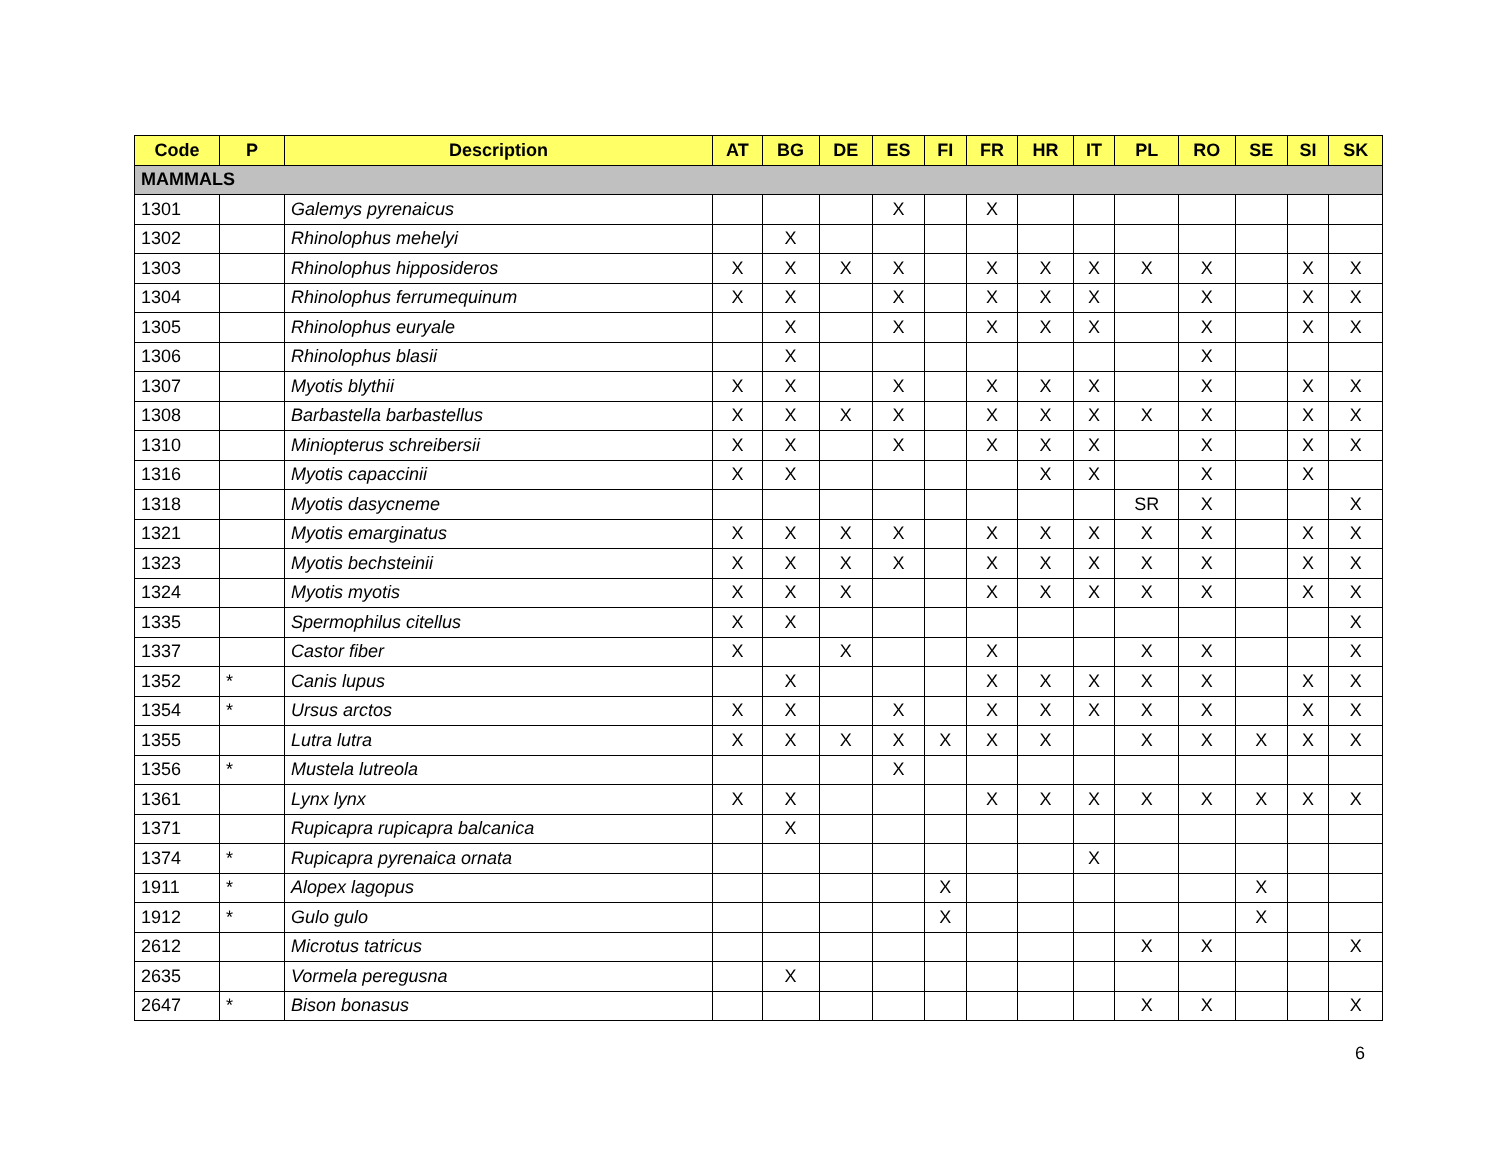| Code | P | Description | AT | BG | DE | ES | FI | FR | HR | IT | PL | RO | SE | SI | SK |
| --- | --- | --- | --- | --- | --- | --- | --- | --- | --- | --- | --- | --- | --- | --- | --- |
| MAMMALS | | | | | | | | | | | | | | | |
| 1301 | | Galemys pyrenaicus | | | | X | | X | | | | | | | |
| 1302 | | Rhinolophus mehelyi | | X | | | | | | | | | | | |
| 1303 | | Rhinolophus hipposideros | X | X | X | X | | X | X | X | X | X | | X | X |
| 1304 | | Rhinolophus ferrumequinum | X | X | | X | | X | X | X | | X | | X | X |
| 1305 | | Rhinolophus euryale | | X | | X | | X | X | X | | X | | X | X |
| 1306 | | Rhinolophus blasii | | X | | | | | | | | X | | | |
| 1307 | | Myotis blythii | X | X | | X | | X | X | X | | X | | X | X |
| 1308 | | Barbastella barbastellus | X | X | X | X | | X | X | X | X | X | | X | X |
| 1310 | | Miniopterus schreibersii | X | X | | X | | X | X | X | | X | | X | X |
| 1316 | | Myotis capaccinii | X | X | | | | | X | X | | X | | X | |
| 1318 | | Myotis dasycneme | | | | | | | | | SR | X | | | X |
| 1321 | | Myotis emarginatus | X | X | X | X | | X | X | X | X | X | | X | X |
| 1323 | | Myotis bechsteinii | X | X | X | X | | X | X | X | X | X | | X | X |
| 1324 | | Myotis myotis | X | X | X | | | X | X | X | X | X | | X | X |
| 1335 | | Spermophilus citellus | X | X | | | | | | | | | | | X |
| 1337 | | Castor fiber | X | | X | | | X | | | X | X | | | X |
| 1352 | * | Canis lupus | | X | | | | X | X | X | X | X | | X | X |
| 1354 | * | Ursus arctos | X | X | | X | | X | X | X | X | X | | X | X |
| 1355 | | Lutra lutra | X | X | X | X | X | X | X | | X | X | X | X | X |
| 1356 | * | Mustela lutreola | | | | X | | | | | | | | | |
| 1361 | | Lynx lynx | X | X | | | | X | X | X | X | X | X | X | X |
| 1371 | | Rupicapra rupicapra balcanica | | X | | | | | | | | | | | |
| 1374 | * | Rupicapra pyrenaica ornata | | | | | | | | X | | | | | |
| 1911 | * | Alopex lagopus | | | | | X | | | | | | X | | |
| 1912 | * | Gulo gulo | | | | | X | | | | | | X | | |
| 2612 | | Microtus tatricus | | | | | | | | | X | X | | | X |
| 2635 | | Vormela peregusna | | X | | | | | | | | | | | |
| 2647 | * | Bison bonasus | | | | | | | | | X | X | | | X |
6